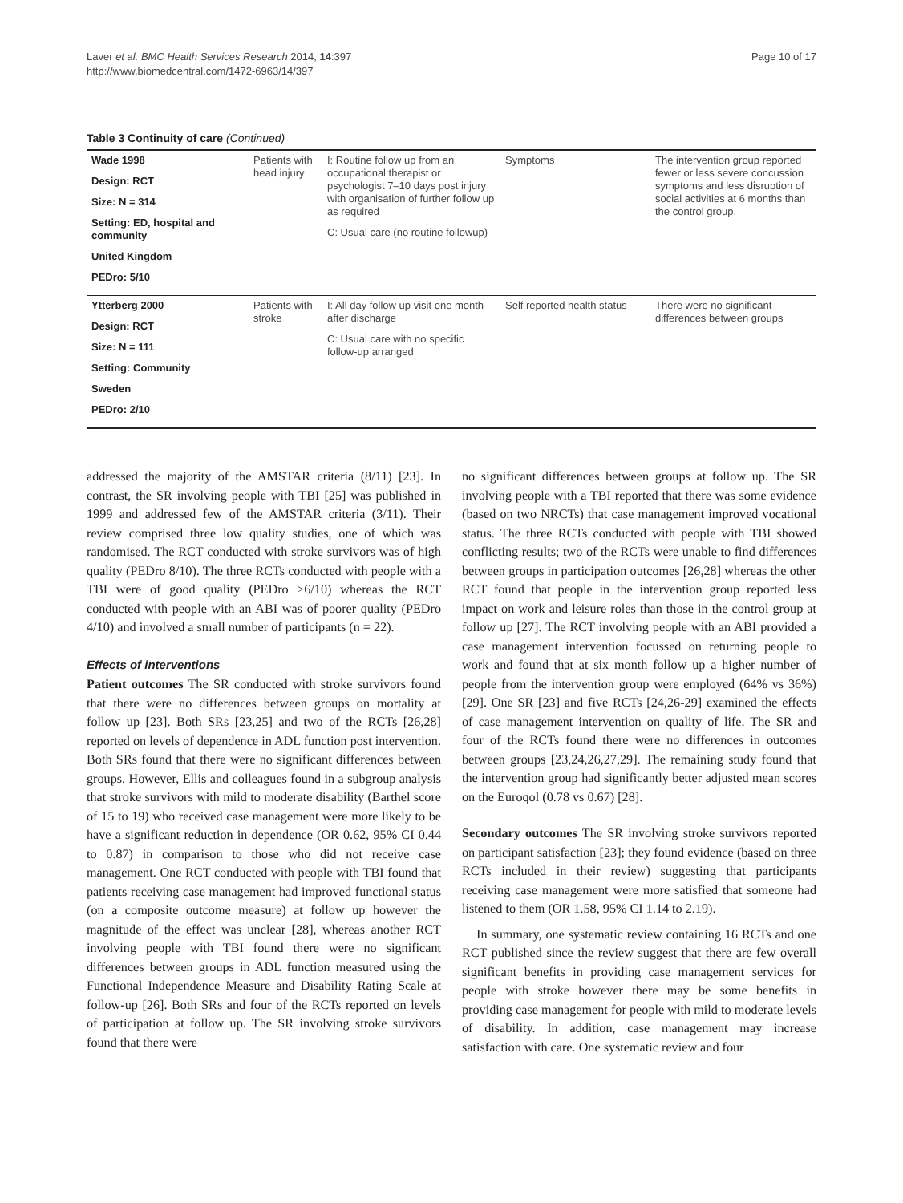Page 10 of 17 Laver et al. BMC Health Services Research 2014, 14:397
http://www.biomedcentral.com/1472-6963/14/397
Table 3 Continuity of care (Continued)
| Wade 1998 Design: RCT Size: N = 314 Setting: ED, hospital and community United Kingdom PEDro: 5/10 | Patients with head injury | I: Routine follow up from an occupational therapist or psychologist 7–10 days post injury with organisation of further follow up as required C: Usual care (no routine followup) | Symptoms | The intervention group reported fewer or less severe concussion symptoms and less disruption of social activities at 6 months than the control group. |
| Ytterberg 2000 Design: RCT Size: N = 111 Setting: Community Sweden PEDro: 2/10 | Patients with stroke | I: All day follow up visit one month after discharge C: Usual care with no specific follow-up arranged | Self reported health status | There were no significant differences between groups |
addressed the majority of the AMSTAR criteria (8/11) [23]. In contrast, the SR involving people with TBI [25] was published in 1999 and addressed few of the AMSTAR criteria (3/11). Their review comprised three low quality studies, one of which was randomised. The RCT conducted with stroke survivors was of high quality (PEDro 8/10). The three RCTs conducted with people with a TBI were of good quality (PEDro ≥6/10) whereas the RCT conducted with people with an ABI was of poorer quality (PEDro 4/10) and involved a small number of participants (n = 22).
Effects of interventions
Patient outcomes The SR conducted with stroke survivors found that there were no differences between groups on mortality at follow up [23]. Both SRs [23,25] and two of the RCTs [26,28] reported on levels of dependence in ADL function post intervention. Both SRs found that there were no significant differences between groups. However, Ellis and colleagues found in a subgroup analysis that stroke survivors with mild to moderate disability (Barthel score of 15 to 19) who received case management were more likely to be have a significant reduction in dependence (OR 0.62, 95% CI 0.44 to 0.87) in comparison to those who did not receive case management. One RCT conducted with people with TBI found that patients receiving case management had improved functional status (on a composite outcome measure) at follow up however the magnitude of the effect was unclear [28], whereas another RCT involving people with TBI found there were no significant differences between groups in ADL function measured using the Functional Independence Measure and Disability Rating Scale at follow-up [26]. Both SRs and four of the RCTs reported on levels of participation at follow up. The SR involving stroke survivors found that there were
no significant differences between groups at follow up. The SR involving people with a TBI reported that there was some evidence (based on two NRCTs) that case management improved vocational status. The three RCTs conducted with people with TBI showed conflicting results; two of the RCTs were unable to find differences between groups in participation outcomes [26,28] whereas the other RCT found that people in the intervention group reported less impact on work and leisure roles than those in the control group at follow up [27]. The RCT involving people with an ABI provided a case management intervention focussed on returning people to work and found that at six month follow up a higher number of people from the intervention group were employed (64% vs 36%) [29]. One SR [23] and five RCTs [24,26-29] examined the effects of case management intervention on quality of life. The SR and four of the RCTs found there were no differences in outcomes between groups [23,24,26,27,29]. The remaining study found that the intervention group had significantly better adjusted mean scores on the Euroqol (0.78 vs 0.67) [28].
Secondary outcomes The SR involving stroke survivors reported on participant satisfaction [23]; they found evidence (based on three RCTs included in their review) suggesting that participants receiving case management were more satisfied that someone had listened to them (OR 1.58, 95% CI 1.14 to 2.19).
In summary, one systematic review containing 16 RCTs and one RCT published since the review suggest that there are few overall significant benefits in providing case management services for people with stroke however there may be some benefits in providing case management for people with mild to moderate levels of disability. In addition, case management may increase satisfaction with care. One systematic review and four